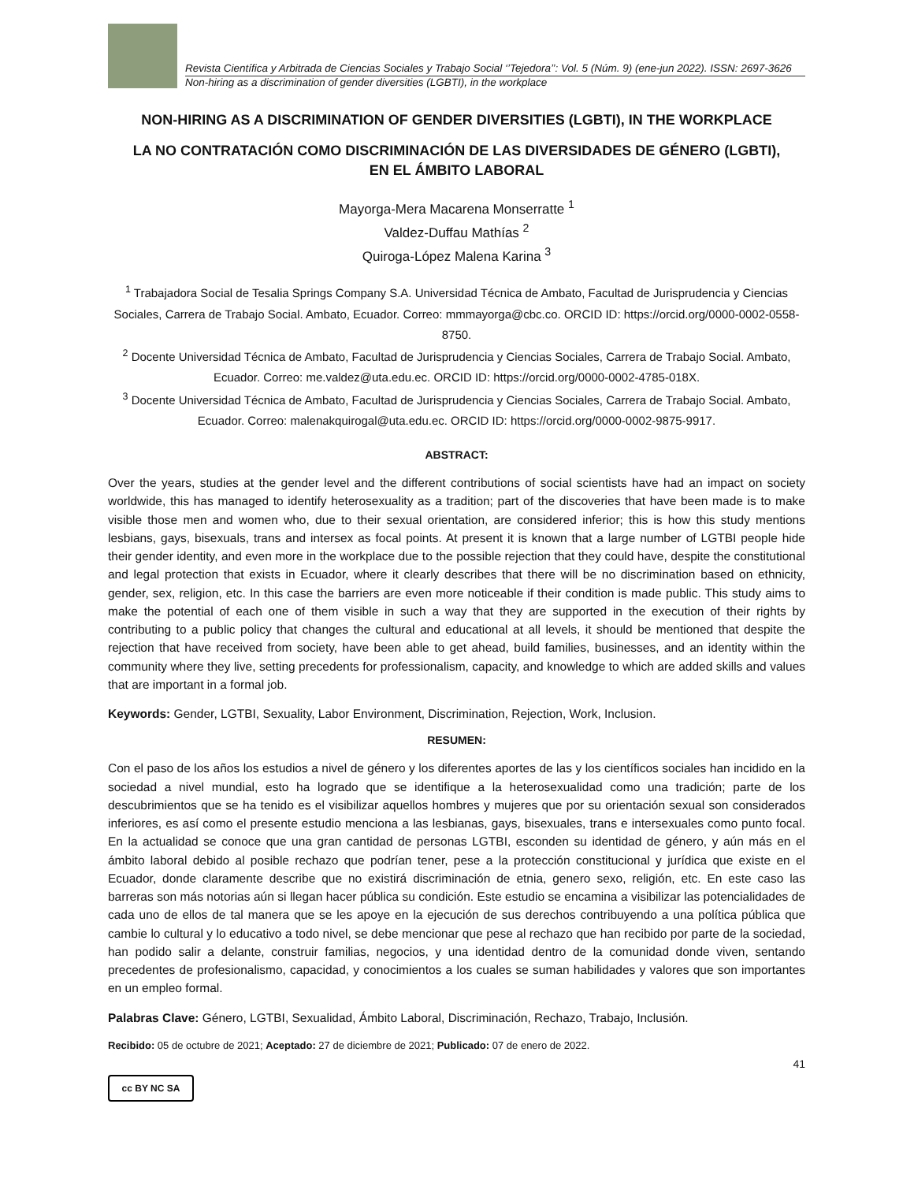Revista Científica y Arbitrada de Ciencias Sociales y Trabajo Social ‘’Tejedora’’: Vol. 5 (Núm. 9) (ene-jun 2022). ISSN: 2697-3626
Non-hiring as a discrimination of gender diversities (LGBTI), in the workplace
NON-HIRING AS A DISCRIMINATION OF GENDER DIVERSITIES (LGBTI), IN THE WORKPLACE
LA NO CONTRATACIÓN COMO DISCRIMINACIÓN DE LAS DIVERSIDADES DE GÉNERO (LGBTI),
EN EL ÁMBITO LABORAL
Mayorga-Mera Macarena Monserratte <sup>1</sup>
Valdez-Duffau Mathías <sup>2</sup>
Quiroga-López Malena Karina <sup>3</sup>
<sup>1</sup> Trabajadora Social de Tesalia Springs Company S.A. Universidad Técnica de Ambato, Facultad de Jurisprudencia y Ciencias Sociales, Carrera de Trabajo Social. Ambato, Ecuador. Correo: mmmayorga@cbc.co. ORCID ID: https://orcid.org/0000-0002-0558-8750.
<sup>2</sup> Docente Universidad Técnica de Ambato, Facultad de Jurisprudencia y Ciencias Sociales, Carrera de Trabajo Social. Ambato, Ecuador. Correo: me.valdez@uta.edu.ec. ORCID ID: https://orcid.org/0000-0002-4785-018X.
<sup>3</sup> Docente Universidad Técnica de Ambato, Facultad de Jurisprudencia y Ciencias Sociales, Carrera de Trabajo Social. Ambato, Ecuador. Correo: malenakquirogal@uta.edu.ec. ORCID ID: https://orcid.org/0000-0002-9875-9917.
ABSTRACT:
Over the years, studies at the gender level and the different contributions of social scientists have had an impact on society worldwide, this has managed to identify heterosexuality as a tradition; part of the discoveries that have been made is to make visible those men and women who, due to their sexual orientation, are considered inferior; this is how this study mentions lesbians, gays, bisexuals, trans and intersex as focal points. At present it is known that a large number of LGTBI people hide their gender identity, and even more in the workplace due to the possible rejection that they could have, despite the constitutional and legal protection that exists in Ecuador, where it clearly describes that there will be no discrimination based on ethnicity, gender, sex, religion, etc. In this case the barriers are even more noticeable if their condition is made public. This study aims to make the potential of each one of them visible in such a way that they are supported in the execution of their rights by contributing to a public policy that changes the cultural and educational at all levels, it should be mentioned that despite the rejection that have received from society, have been able to get ahead, build families, businesses, and an identity within the community where they live, setting precedents for professionalism, capacity, and knowledge to which are added skills and values that are important in a formal job.
Keywords: Gender, LGTBI, Sexuality, Labor Environment, Discrimination, Rejection, Work, Inclusion.
RESUMEN:
Con el paso de los años los estudios a nivel de género y los diferentes aportes de las y los científicos sociales han incidido en la sociedad a nivel mundial, esto ha logrado que se identifique a la heterosexualidad como una tradición; parte de los descubrimientos que se ha tenido es el visibilizar aquellos hombres y mujeres que por su orientación sexual son considerados inferiores, es así como el presente estudio menciona a las lesbianas, gays, bisexuales, trans e intersexuales como punto focal. En la actualidad se conoce que una gran cantidad de personas LGTBI, esconden su identidad de género, y aún más en el ámbito laboral debido al posible rechazo que podrían tener, pese a la protección constitucional y jurídica que existe en el Ecuador, donde claramente describe que no existirá discriminación de etnia, genero sexo, religión, etc. En este caso las barreras son más notorias aún si llegan hacer pública su condición. Este estudio se encamina a visibilizar las potencialidades de cada uno de ellos de tal manera que se les apoye en la ejecución de sus derechos contribuyendo a una política pública que cambie lo cultural y lo educativo a todo nivel, se debe mencionar que pese al rechazo que han recibido por parte de la sociedad, han podido salir a delante, construir familias, negocios, y una identidad dentro de la comunidad donde viven, sentando precedentes de profesionalismo, capacidad, y conocimientos a los cuales se suman habilidades y valores que son importantes en un empleo formal.
Palabras Clave: Género, LGTBI, Sexualidad, Ámbito Laboral, Discriminación, Rechazo, Trabajo, Inclusión.
Recibido: 05 de octubre de 2021; Aceptado: 27 de diciembre de 2021; Publicado: 07 de enero de 2022.
41
cc BY NC SA